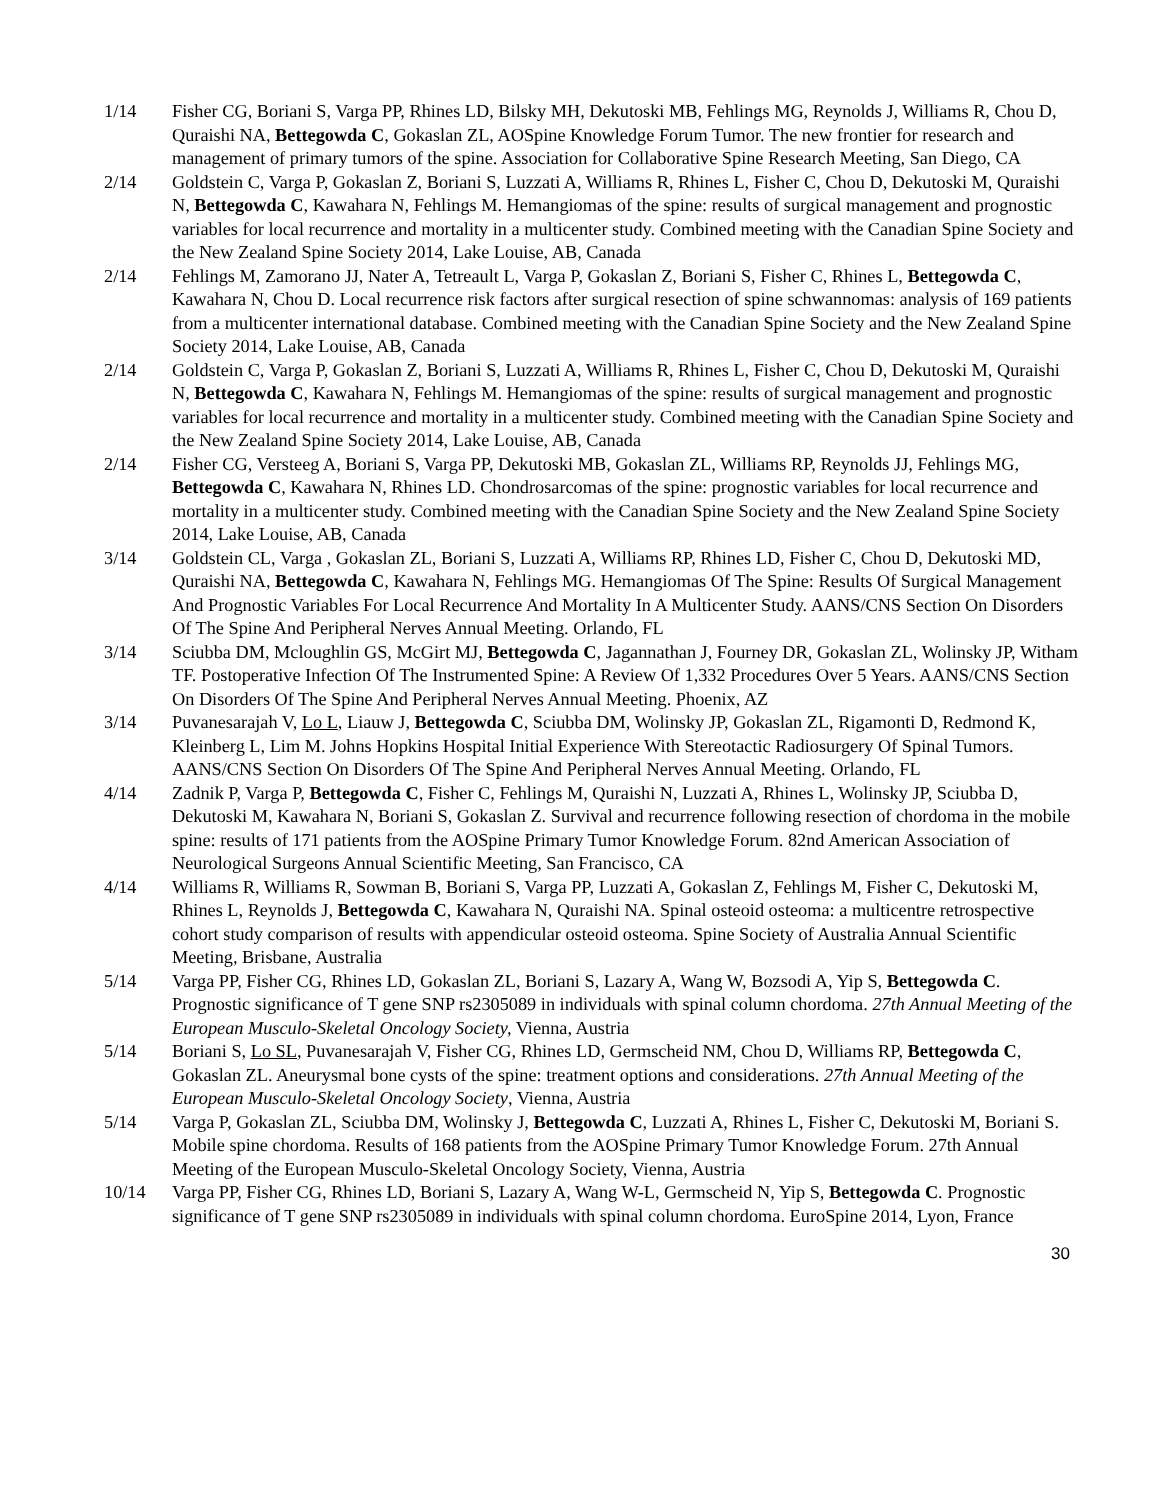1/14 Fisher CG, Boriani S, Varga PP, Rhines LD, Bilsky MH, Dekutoski MB, Fehlings MG, Reynolds J, Williams R, Chou D, Quraishi NA, Bettegowda C, Gokaslan ZL, AOSpine Knowledge Forum Tumor. The new frontier for research and management of primary tumors of the spine. Association for Collaborative Spine Research Meeting, San Diego, CA
2/14 Goldstein C, Varga P, Gokaslan Z, Boriani S, Luzzati A, Williams R, Rhines L, Fisher C, Chou D, Dekutoski M, Quraishi N, Bettegowda C, Kawahara N, Fehlings M. Hemangiomas of the spine: results of surgical management and prognostic variables for local recurrence and mortality in a multicenter study. Combined meeting with the Canadian Spine Society and the New Zealand Spine Society 2014, Lake Louise, AB, Canada
2/14 Fehlings M, Zamorano JJ, Nater A, Tetreault L, Varga P, Gokaslan Z, Boriani S, Fisher C, Rhines L, Bettegowda C, Kawahara N, Chou D. Local recurrence risk factors after surgical resection of spine schwannomas: analysis of 169 patients from a multicenter international database. Combined meeting with the Canadian Spine Society and the New Zealand Spine Society 2014, Lake Louise, AB, Canada
2/14 Goldstein C, Varga P, Gokaslan Z, Boriani S, Luzzati A, Williams R, Rhines L, Fisher C, Chou D, Dekutoski M, Quraishi N, Bettegowda C, Kawahara N, Fehlings M. Hemangiomas of the spine: results of surgical management and prognostic variables for local recurrence and mortality in a multicenter study. Combined meeting with the Canadian Spine Society and the New Zealand Spine Society 2014, Lake Louise, AB, Canada
2/14 Fisher CG, Versteeg A, Boriani S, Varga PP, Dekutoski MB, Gokaslan ZL, Williams RP, Reynolds JJ, Fehlings MG, Bettegowda C, Kawahara N, Rhines LD. Chondrosarcomas of the spine: prognostic variables for local recurrence and mortality in a multicenter study. Combined meeting with the Canadian Spine Society and the New Zealand Spine Society 2014, Lake Louise, AB, Canada
3/14 Goldstein CL, Varga , Gokaslan ZL, Boriani S, Luzzati A, Williams RP, Rhines LD, Fisher C, Chou D, Dekutoski MD, Quraishi NA, Bettegowda C, Kawahara N, Fehlings MG. Hemangiomas Of The Spine: Results Of Surgical Management And Prognostic Variables For Local Recurrence And Mortality In A Multicenter Study. AANS/CNS Section On Disorders Of The Spine And Peripheral Nerves Annual Meeting. Orlando, FL
3/14 Sciubba DM, Mcloughlin GS, McGirt MJ, Bettegowda C, Jagannathan J, Fourney DR, Gokaslan ZL, Wolinsky JP, Witham TF. Postoperative Infection Of The Instrumented Spine: A Review Of 1,332 Procedures Over 5 Years. AANS/CNS Section On Disorders Of The Spine And Peripheral Nerves Annual Meeting. Phoenix, AZ
3/14 Puvanesarajah V, Lo L, Liauw J, Bettegowda C, Sciubba DM, Wolinsky JP, Gokaslan ZL, Rigamonti D, Redmond K, Kleinberg L, Lim M. Johns Hopkins Hospital Initial Experience With Stereotactic Radiosurgery Of Spinal Tumors. AANS/CNS Section On Disorders Of The Spine And Peripheral Nerves Annual Meeting. Orlando, FL
4/14 Zadnik P, Varga P, Bettegowda C, Fisher C, Fehlings M, Quraishi N, Luzzati A, Rhines L, Wolinsky JP, Sciubba D, Dekutoski M, Kawahara N, Boriani S, Gokaslan Z. Survival and recurrence following resection of chordoma in the mobile spine: results of 171 patients from the AOSpine Primary Tumor Knowledge Forum. 82nd American Association of Neurological Surgeons Annual Scientific Meeting, San Francisco, CA
4/14 Williams R, Williams R, Sowman B, Boriani S, Varga PP, Luzzati A, Gokaslan Z, Fehlings M, Fisher C, Dekutoski M, Rhines L, Reynolds J, Bettegowda C, Kawahara N, Quraishi NA. Spinal osteoid osteoma: a multicentre retrospective cohort study comparison of results with appendicular osteoid osteoma. Spine Society of Australia Annual Scientific Meeting, Brisbane, Australia
5/14 Varga PP, Fisher CG, Rhines LD, Gokaslan ZL, Boriani S, Lazary A, Wang W, Bozsodi A, Yip S, Bettegowda C. Prognostic significance of T gene SNP rs2305089 in individuals with spinal column chordoma. 27th Annual Meeting of the European Musculo-Skeletal Oncology Society, Vienna, Austria
5/14 Boriani S, Lo SL, Puvanesarajah V, Fisher CG, Rhines LD, Germscheid NM, Chou D, Williams RP, Bettegowda C, Gokaslan ZL. Aneurysmal bone cysts of the spine: treatment options and considerations. 27th Annual Meeting of the European Musculo-Skeletal Oncology Society, Vienna, Austria
5/14 Varga P, Gokaslan ZL, Sciubba DM, Wolinsky J, Bettegowda C, Luzzati A, Rhines L, Fisher C, Dekutoski M, Boriani S. Mobile spine chordoma. Results of 168 patients from the AOSpine Primary Tumor Knowledge Forum. 27th Annual Meeting of the European Musculo-Skeletal Oncology Society, Vienna, Austria
10/14 Varga PP, Fisher CG, Rhines LD, Boriani S, Lazary A, Wang W-L, Germscheid N, Yip S, Bettegowda C. Prognostic significance of T gene SNP rs2305089 in individuals with spinal column chordoma. EuroSpine 2014, Lyon, France
30